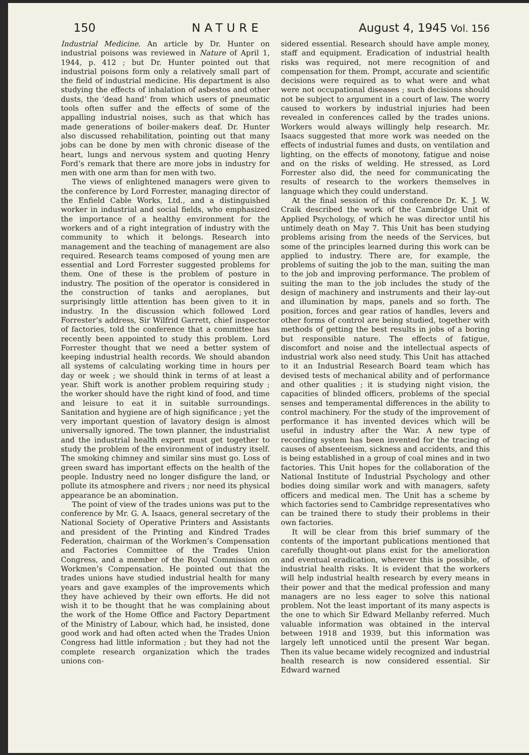150 NATURE August 4, 1945 Vol. 156
Industrial Medicine. An article by Dr. Hunter on industrial poisons was reviewed in Nature of April 1, 1944, p. 412 ; but Dr. Hunter pointed out that industrial poisons form only a relatively small part of the field of industrial medicine. His department is also studying the effects of inhalation of asbestos and other dusts, the ‘dead hand’ from which users of pneumatic tools often suffer and the effects of some of the appalling industrial noises, such as that which has made generations of boiler-makers deaf. Dr. Hunter also discussed rehabilitation, pointing out that many jobs can be done by men with chronic disease of the heart, lungs and nervous system and quoting Henry Ford’s remark that there are more jobs in industry for men with one arm than for men with two.
The views of enlightened managers were given to the conference by Lord Forrester, managing director of the Enfield Cable Works, Ltd., and a distinguished worker in industrial and social fields, who emphasized the importance of a healthy environment for the workers and of a right integration of industry with the community to which it belongs. Research into management and the teaching of management are also required. Research teams composed of young men are essential and Lord Forrester suggested problems for them. One of these is the problem of posture in industry. The position of the operator is considered in the construction of tanks and aeroplanes, but surprisingly little attention has been given to it in industry. In the discussion which followed Lord Forrester’s address, Sir Wilfrid Garrett, chief inspector of factories, told the conference that a committee has recently been appointed to study this problem. Lord Forrester thought that we need a better system of keeping industrial health records. We should abandon all systems of calculating working time in hours per day or week ; we should think in terms of at least a year. Shift work is another problem requiring study ; the worker should have the right kind of food, and time and leisure to eat it in suitable surroundings. Sanitation and hygiene are of high significance ; yet the very important question of lavatory design is almost universally ignored. The town planner, the industrialist and the industrial health expert must get together to study the problem of the environment of industry itself. The smoking chimney and similar sins must go. Loss of green sward has important effects on the health of the people. Industry need no longer disfigure the land, or pollute its atmosphere and rivers ; nor need its physical appearance be an abomination.
The point of view of the trades unions was put to the conference by Mr. G. A. Isaacs, general secretary of the National Society of Operative Printers and Assistants and president of the Printing and Kindred Trades Federation, chairman of the Workmen’s Compensation and Factories Committee of the Trades Union Congress, and a member of the Royal Commission on Workmen’s Compensation. He pointed out that the trades unions have studied industrial health for many years and gave examples of the improvements which they have achieved by their own efforts. He did not wish it to be thought that he was complaining about the work of the Home Office and Factory Department of the Ministry of Labour, which had, he insisted, done good work and had often acted when the Trades Union Congress had little information ; but they had not the complete research organization which the trades unions con-
sidered essential. Research should have ample money, staff and equipment. Eradication of industrial health risks was required, not mere recognition of and compensation for them. Prompt, accurate and scientific decisions were required as to what were and what were not occupational diseases ; such decisions should not be subject to argument in a court of law. The worry caused to workers by industrial injuries had been revealed in conferences called by the trades unions. Workers would always willingly help research. Mr. Isaacs suggested that more work was needed on the effects of industrial fumes and dusts, on ventilation and lighting, on the effects of monotony, fatigue and noise and on the risks of welding. He stressed, as Lord Forrester also did, the need for communicating the results of research to the workers themselves in language which they could understand.
At the final session of this conference Dr. K. J. W. Craik described the work of the Cambridge Unit of Applied Psychology, of which he was director until his untimely death on May 7. This Unit has been studying problems arising from the needs of the Services, but some of the principles learned during this work can be applied to industry. There are, for example, the problems of suiting the job to the man, suiting the man to the job and improving performance. The problem of suiting the man to the job includes the study of the design of machinery and instruments and their lay-out and illumination by maps, panels and so forth. The position, forces and gear ratios of handles, levers and other forms of control are being studied, together with methods of getting the best results in jobs of a boring but responsible nature. The effects of fatigue, discomfort and noise and the intellectual aspects of industrial work also need study. This Unit has attached to it an Industrial Research Board team which has devised tests of mechanical ability and of performance and other qualities ; it is studying night vision, the capacities of blinded officers, problems of the special senses and temperamental differences in the ability to control machinery. For the study of the improvement of performance it has invented devices which will be useful in industry after the War. A new type of recording system has been invented for the tracing of causes of absenteeism, sickness and accidents, and this is being established in a group of coal mines and in two factories. This Unit hopes for the collaboration of the National Institute of Industrial Psychology and other bodies doing similar work and with managers, safety officers and medical men. The Unit has a scheme by which factories send to Cambridge representatives who can be trained there to study their problems in their own factories.
It will be clear from this brief summary of the contents of the important publications mentioned that carefully thought-out plans exist for the amelioration and eventual eradication, wherever this is possible, of industrial health risks. It is evident that the workers will help industrial health research by every means in their power and that the medical profession and many managers are no less eager to solve this national problem. Not the least important of its many aspects is the one to which Sir Edward Mellanby referred. Much valuable information was obtained in the interval between 1918 and 1939, but this information was largely left unnoticed until the present War began. Then its value became widely recognized and industrial health research is now considered essential. Sir Edward warned